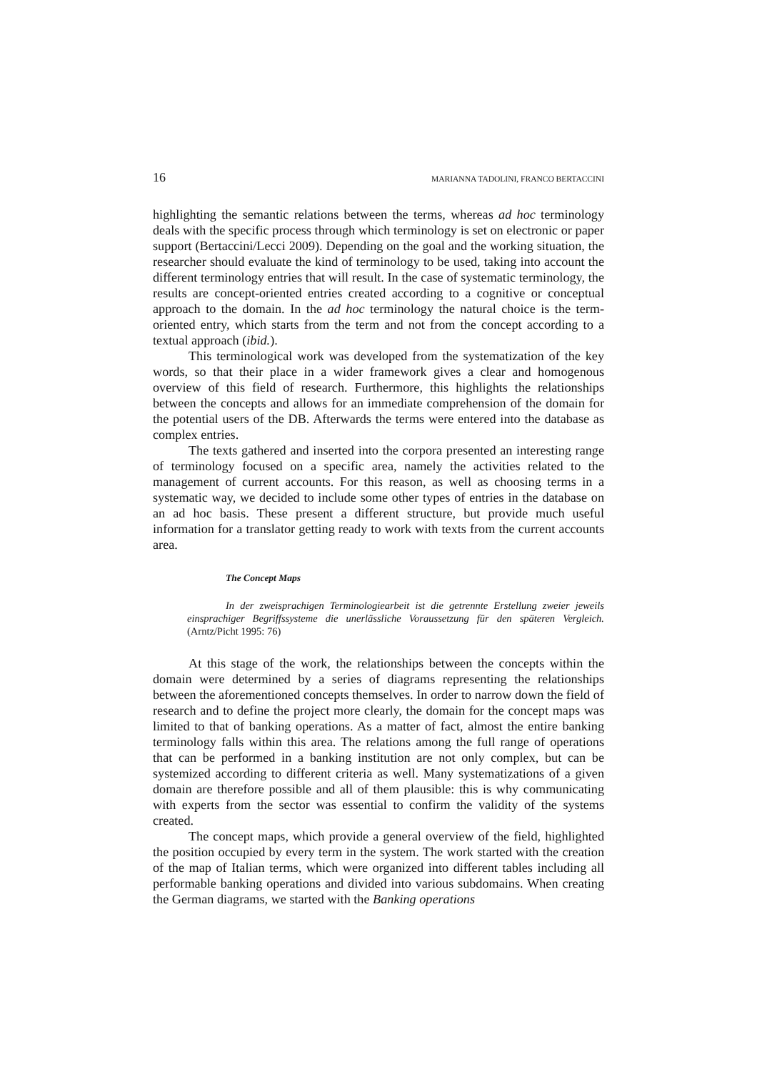16 MARIANNA TADOLINI, FRANCO BERTACCINI
highlighting the semantic relations between the terms, whereas ad hoc terminology deals with the specific process through which terminology is set on electronic or paper support (Bertaccini/Lecci 2009). Depending on the goal and the working situation, the researcher should evaluate the kind of terminology to be used, taking into account the different terminology entries that will result. In the case of systematic terminology, the results are concept-oriented entries created according to a cognitive or conceptual approach to the domain. In the ad hoc terminology the natural choice is the term-oriented entry, which starts from the term and not from the concept according to a textual approach (ibid.).
This terminological work was developed from the systematization of the key words, so that their place in a wider framework gives a clear and homogenous overview of this field of research. Furthermore, this highlights the relationships between the concepts and allows for an immediate comprehension of the domain for the potential users of the DB. Afterwards the terms were entered into the database as complex entries.
The texts gathered and inserted into the corpora presented an interesting range of terminology focused on a specific area, namely the activities related to the management of current accounts. For this reason, as well as choosing terms in a systematic way, we decided to include some other types of entries in the database on an ad hoc basis. These present a different structure, but provide much useful information for a translator getting ready to work with texts from the current accounts area.
The Concept Maps
In der zweisprachigen Terminologiearbeit ist die getrennte Erstellung zweier jeweils einsprachiger Begriffssysteme die unerlässliche Voraussetzung für den späteren Vergleich. (Arntz/Picht 1995: 76)
At this stage of the work, the relationships between the concepts within the domain were determined by a series of diagrams representing the relationships between the aforementioned concepts themselves. In order to narrow down the field of research and to define the project more clearly, the domain for the concept maps was limited to that of banking operations. As a matter of fact, almost the entire banking terminology falls within this area. The relations among the full range of operations that can be performed in a banking institution are not only complex, but can be systemized according to different criteria as well. Many systematizations of a given domain are therefore possible and all of them plausible: this is why communicating with experts from the sector was essential to confirm the validity of the systems created.
The concept maps, which provide a general overview of the field, highlighted the position occupied by every term in the system. The work started with the creation of the map of Italian terms, which were organized into different tables including all performable banking operations and divided into various subdomains. When creating the German diagrams, we started with the Banking operations